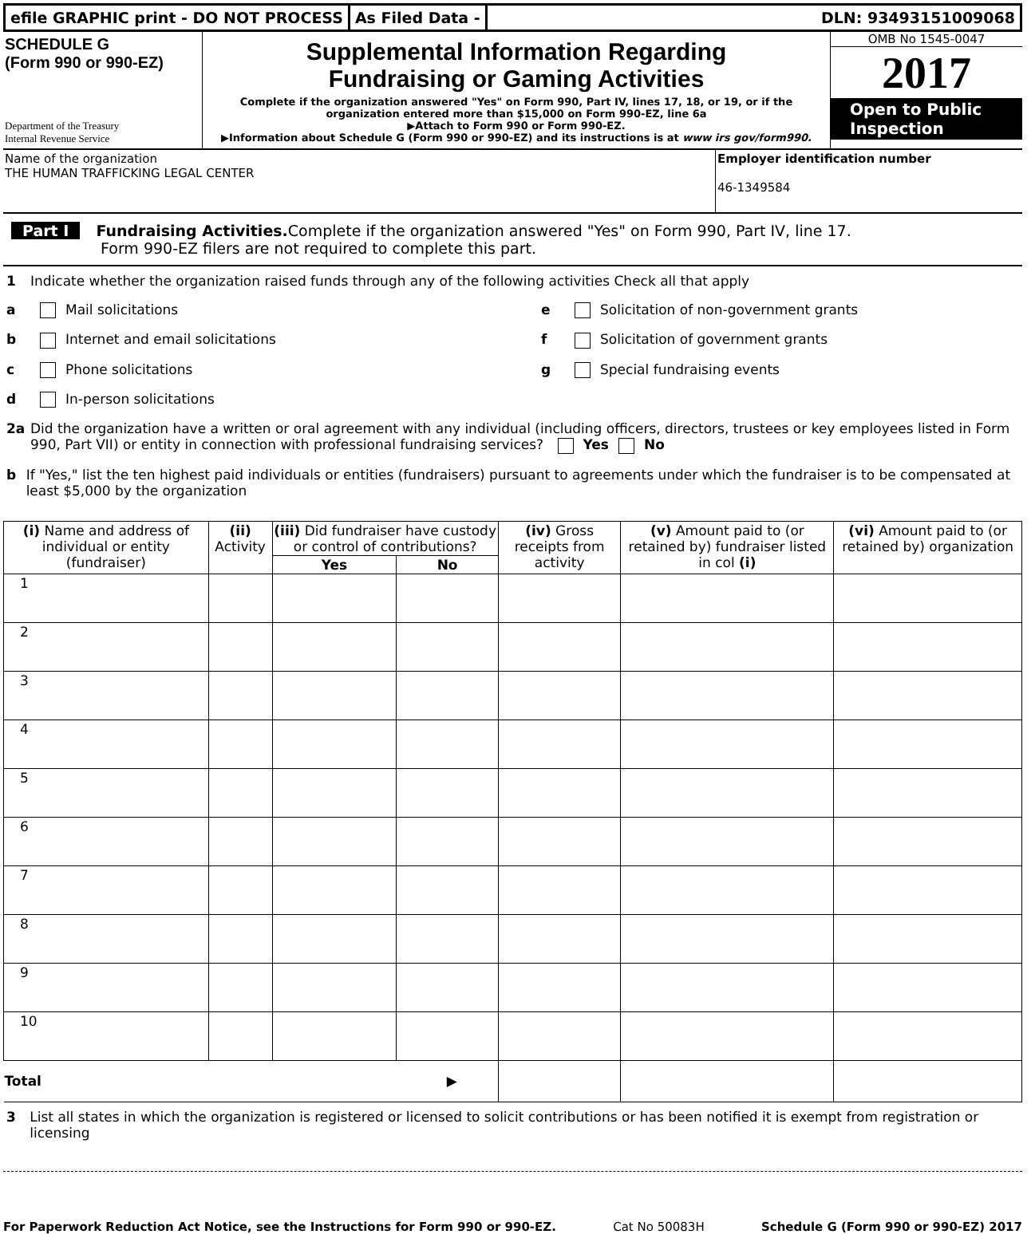efile GRAPHIC print - DO NOT PROCESS
As Filed Data - DLN: 93493151009068
SCHEDULE G
(Form 990 or 990-EZ)
Department of the Treasury
Internal Revenue Service
Supplemental Information Regarding
Fundraising or Gaming Activities
Complete if the organization answered "Yes" on Form 990, Part IV, lines 17, 18, or 19, or if the organization entered more than $15,000 on Form 990-EZ, line 6a
▶Attach to Form 990 or Form 990-EZ.
▶Information about Schedule G (Form 990 or 990-EZ) and its instructions is at www irs gov/form990.
OMB No 1545-0047
2017
Open to Public Inspection
Name of the organization
THE HUMAN TRAFFICKING LEGAL CENTER
Employer identification number
46-1349584
Part I Fundraising Activities. Complete if the organization answered "Yes" on Form 990, Part IV, line 17.
Form 990-EZ filers are not required to complete this part.
1 Indicate whether the organization raised funds through any of the following activities Check all that apply
a Mail solicitations e Solicitation of non-government grants
b Internet and email solicitations f Solicitation of government grants
c Phone solicitations g Special fundraising events
d In-person solicitations
2a Did the organization have a written or oral agreement with any individual (including officers, directors, trustees or key employees listed in Form 990, Part VII) or entity in connection with professional fundraising services? Yes No
b If "Yes," list the ten highest paid individuals or entities (fundraisers) pursuant to agreements under which the fundraiser is to be compensated at least $5,000 by the organization
| (i) Name and address of individual or entity (fundraiser) | (ii) Activity | (iii) Did fundraiser have custody or control of contributions? | | (iv) Gross receipts from activity | (v) Amount paid to (or retained by) fundraiser listed in col (i) | (vi) Amount paid to (or retained by) organization |
| --- | --- | --- | --- | --- | --- | --- |
| | | Yes | No | | | |
| 1 | | | | | | |
| 2 | | | | | | |
| 3 | | | | | | |
| 4 | | | | | | |
| 5 | | | | | | |
| 6 | | | | | | |
| 7 | | | | | | |
| 8 | | | | | | |
| 9 | | | | | | |
| 10 | | | | | | |
| Total ▶ | | | | | | |
3 List all states in which the organization is registered or licensed to solicit contributions or has been notified it is exempt from registration or licensing
For Paperwork Reduction Act Notice, see the Instructions for Form 990 or 990-EZ. Cat No 50083H Schedule G (Form 990 or 990-EZ) 2017